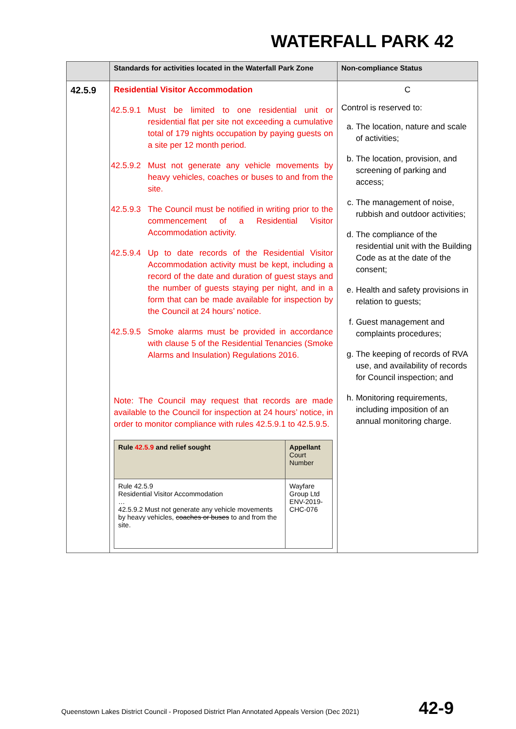WATERFALL PARK 42
| | Standards for activities located in the Waterfall Park Zone | Non-compliance Status |
| --- | --- | --- |
| 42.5.9 | Residential Visitor Accommodation 42.5.9.1 Must be limited to one residential unit or residential flat per site not exceeding a cumulative total of 179 nights occupation by paying guests on a site per 12 month period. 42.5.9.2 Must not generate any vehicle movements by heavy vehicles, coaches or buses to and from the site. 42.5.9.3 The Council must be notified in writing prior to the commencement of a Residential Visitor Accommodation activity. 42.5.9.4 Up to date records of the Residential Visitor Accommodation activity must be kept, including a record of the date and duration of guest stays and the number of guests staying per night, and in a form that can be made available for inspection by the Council at 24 hours’ notice. 42.5.9.5 Smoke alarms must be provided in accordance with clause 5 of the Residential Tenancies (Smoke Alarms and Insulation) Regulations 2016. Note: The Council may request that records are made available to the Council for inspection at 24 hours’ notice, in order to monitor compliance with rules 42.5.9.1 to 42.5.9.5. / Rule 42.5.9 and relief sought / Appellant Court Number / / Rule 42.5.9 Residential Visitor Accommodation … 42.5.9.2 Must not generate any vehicle movements by heavy vehicles, coaches or buses to and from the site. / Wayfare Group Ltd ENV-2019-CHC-076 / | C Control is reserved to: a. The location, nature and scale of activities; b. The location, provision, and screening of parking and access; c. The management of noise, rubbish and outdoor activities; d. The compliance of the residential unit with the Building Code as at the date of the consent; e. Health and safety provisions in relation to guests; f. Guest management and complaints procedures; g. The keeping of records of RVA use, and availability of records for Council inspection; and h. Monitoring requirements, including imposition of an annual monitoring charge. |
Queenstown Lakes District Council - Proposed District Plan Annotated Appeals Version (Dec 2021)
42-9